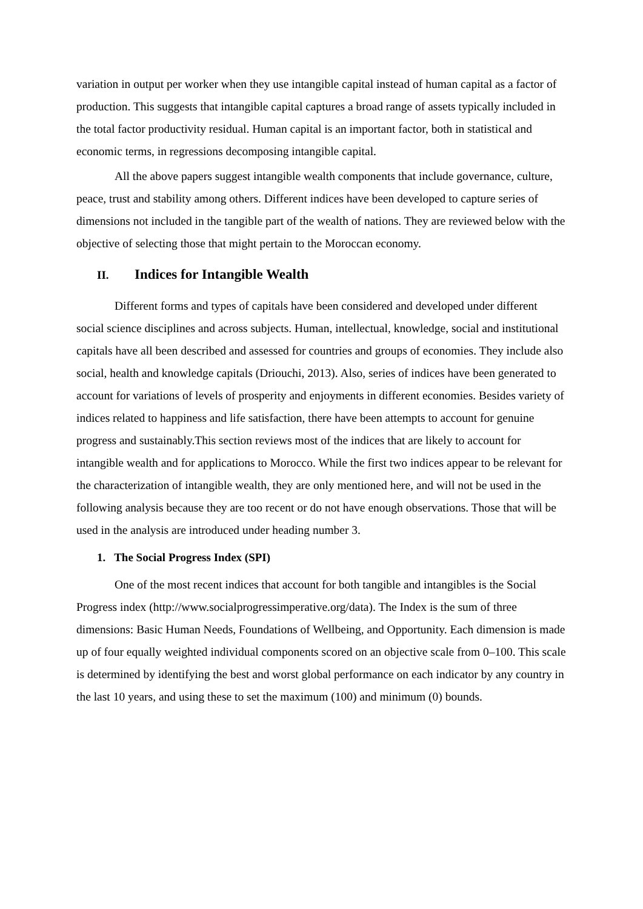variation in output per worker when they use intangible capital instead of human capital as a factor of production. This suggests that intangible capital captures a broad range of assets typically included in the total factor productivity residual. Human capital is an important factor, both in statistical and economic terms, in regressions decomposing intangible capital.
All the above papers suggest intangible wealth components that include governance, culture, peace, trust and stability among others. Different indices have been developed to capture series of dimensions not included in the tangible part of the wealth of nations. They are reviewed below with the objective of selecting those that might pertain to the Moroccan economy.
II. Indices for Intangible Wealth
Different forms and types of capitals have been considered and developed under different social science disciplines and across subjects. Human, intellectual, knowledge, social and institutional capitals have all been described and assessed for countries and groups of economies. They include also social, health and knowledge capitals (Driouchi, 2013). Also, series of indices have been generated to account for variations of levels of prosperity and enjoyments in different economies. Besides variety of indices related to happiness and life satisfaction, there have been attempts to account for genuine progress and sustainably.This section reviews most of the indices that are likely to account for intangible wealth and for applications to Morocco. While the first two indices appear to be relevant for the characterization of intangible wealth, they are only mentioned here, and will not be used in the following analysis because they are too recent or do not have enough observations. Those that will be used in the analysis are introduced under heading number 3.
1. The Social Progress Index (SPI)
One of the most recent indices that account for both tangible and intangibles is the Social Progress index (http://www.socialprogressimperative.org/data). The Index is the sum of three dimensions: Basic Human Needs, Foundations of Wellbeing, and Opportunity. Each dimension is made up of four equally weighted individual components scored on an objective scale from 0–100. This scale is determined by identifying the best and worst global performance on each indicator by any country in the last 10 years, and using these to set the maximum (100) and minimum (0) bounds.